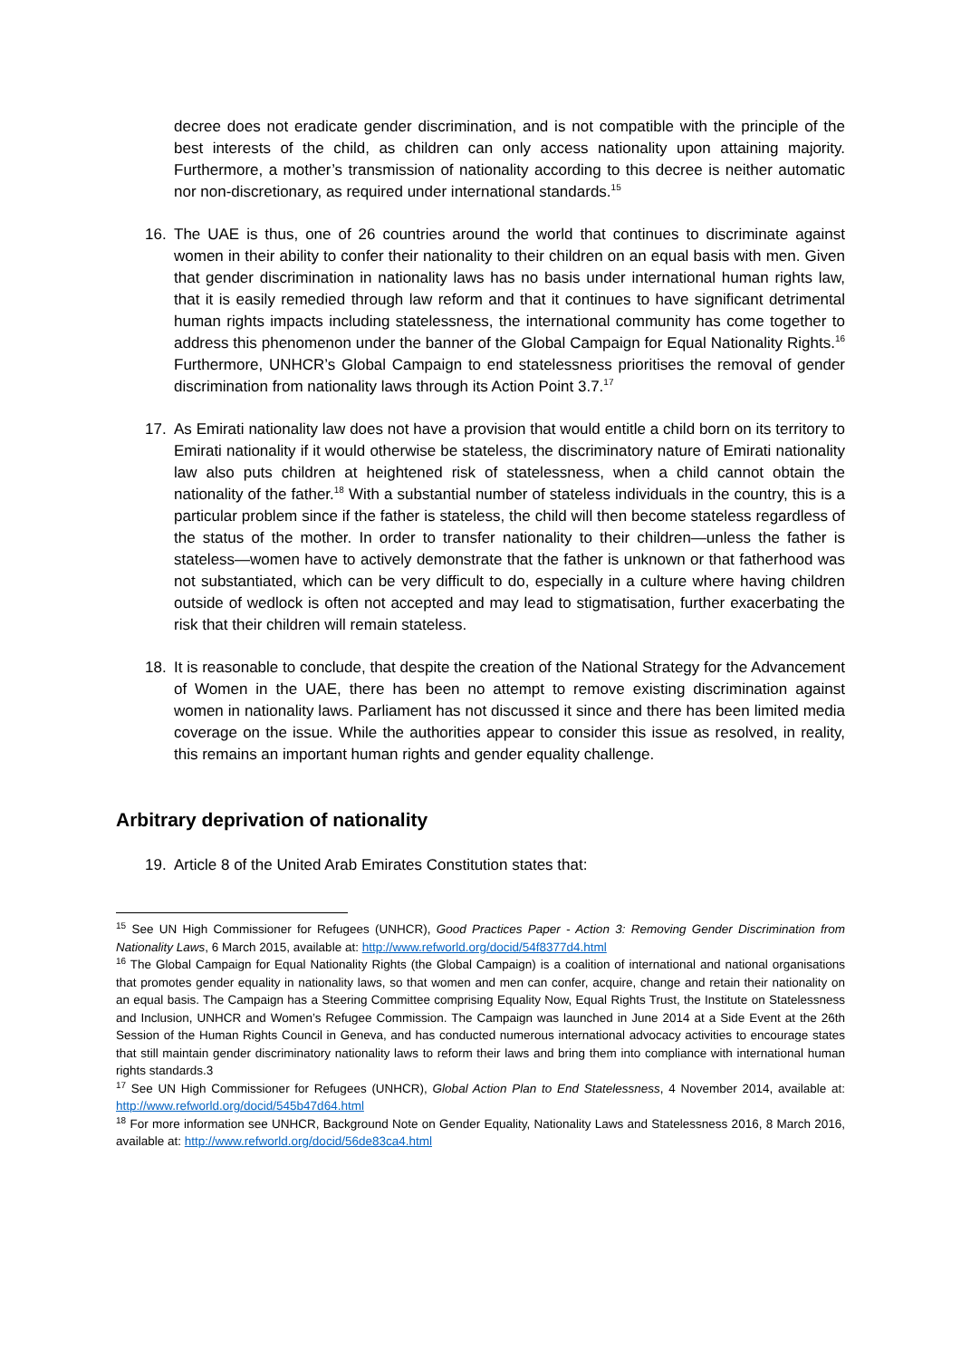decree does not eradicate gender discrimination, and is not compatible with the principle of the best interests of the child, as children can only access nationality upon attaining majority. Furthermore, a mother’s transmission of nationality according to this decree is neither automatic nor non-discretionary, as required under international standards.<sup>15</sup>
16. The UAE is thus, one of 26 countries around the world that continues to discriminate against women in their ability to confer their nationality to their children on an equal basis with men. Given that gender discrimination in nationality laws has no basis under international human rights law, that it is easily remedied through law reform and that it continues to have significant detrimental human rights impacts including statelessness, the international community has come together to address this phenomenon under the banner of the Global Campaign for Equal Nationality Rights.<sup>16</sup> Furthermore, UNHCR’s Global Campaign to end statelessness prioritises the removal of gender discrimination from nationality laws through its Action Point 3.7.<sup>17</sup>
17. As Emirati nationality law does not have a provision that would entitle a child born on its territory to Emirati nationality if it would otherwise be stateless, the discriminatory nature of Emirati nationality law also puts children at heightened risk of statelessness, when a child cannot obtain the nationality of the father.<sup>18</sup> With a substantial number of stateless individuals in the country, this is a particular problem since if the father is stateless, the child will then become stateless regardless of the status of the mother. In order to transfer nationality to their children—unless the father is stateless—women have to actively demonstrate that the father is unknown or that fatherhood was not substantiated, which can be very difficult to do, especially in a culture where having children outside of wedlock is often not accepted and may lead to stigmatisation, further exacerbating the risk that their children will remain stateless.
18. It is reasonable to conclude, that despite the creation of the National Strategy for the Advancement of Women in the UAE, there has been no attempt to remove existing discrimination against women in nationality laws. Parliament has not discussed it since and there has been limited media coverage on the issue. While the authorities appear to consider this issue as resolved, in reality, this remains an important human rights and gender equality challenge.
Arbitrary deprivation of nationality
19. Article 8 of the United Arab Emirates Constitution states that:
<sup>15</sup> See UN High Commissioner for Refugees (UNHCR), Good Practices Paper - Action 3: Removing Gender Discrimination from Nationality Laws, 6 March 2015, available at: http://www.refworld.org/docid/54f8377d4.html
<sup>16</sup> The Global Campaign for Equal Nationality Rights (the Global Campaign) is a coalition of international and national organisations that promotes gender equality in nationality laws, so that women and men can confer, acquire, change and retain their nationality on an equal basis. The Campaign has a Steering Committee comprising Equality Now, Equal Rights Trust, the Institute on Statelessness and Inclusion, UNHCR and Women’s Refugee Commission. The Campaign was launched in June 2014 at a Side Event at the 26th Session of the Human Rights Council in Geneva, and has conducted numerous international advocacy activities to encourage states that still maintain gender discriminatory nationality laws to reform their laws and bring them into compliance with international human rights standards.3
<sup>17</sup> See UN High Commissioner for Refugees (UNHCR), Global Action Plan to End Statelessness, 4 November 2014, available at: http://www.refworld.org/docid/545b47d64.html
<sup>18</sup> For more information see UNHCR, Background Note on Gender Equality, Nationality Laws and Statelessness 2016, 8 March 2016, available at: http://www.refworld.org/docid/56de83ca4.html